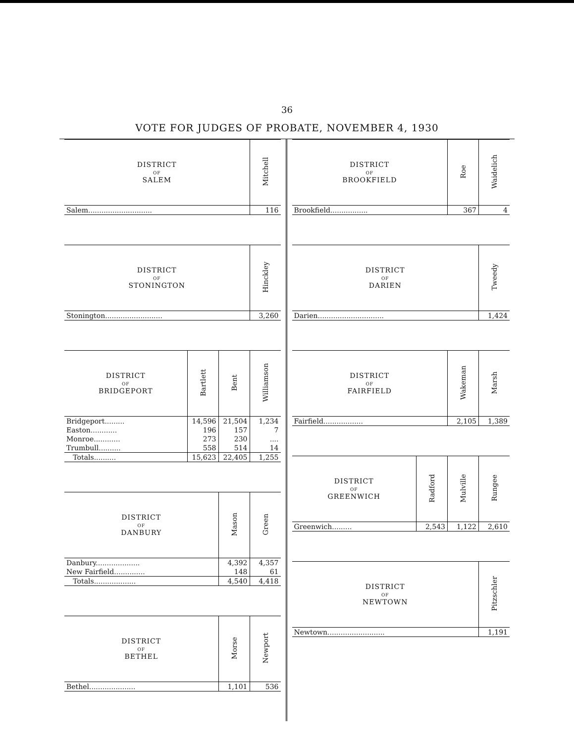36
VOTE FOR JUDGES OF PROBATE, NOVEMBER 4, 1930
| DISTRICT OF SALEM | Mitchell |
| --- | --- |
| Salem............................. | 116 |
| DISTRICT OF STONINGTON | Hinckley |
| --- | --- |
| Stonington.......................... | 3,260 |
| DISTRICT OF BRIDGEPORT | Bartlett | Bent | Williamson |
| --- | --- | --- | --- |
| Bridgeport......... | 14,596 | 21,504 | 1,234 |
| Easton............ | 196 | 157 | 7 |
| Monroe............ | 273 | 230 | .... |
| Trumbull.......... | 558 | 514 | 14 |
| Totals.......... | 15,623 | 22,405 | 1,255 |
| DISTRICT OF DANBURY | Mason | Green |
| --- | --- | --- |
| Danbury.................... | 4,392 | 4,357 |
| New Fairfield.............. | 148 | 61 |
| Totals................... | 4,540 | 4,418 |
| DISTRICT OF BETHEL | Morse | Newport |
| --- | --- | --- |
| Bethel..................... | 1,101 | 536 |
| DISTRICT OF BROOKFIELD | Roe | Waidelich |
| --- | --- | --- |
| Brookfield................. | 367 | 4 |
| DISTRICT OF DARIEN | Tweedy |
| --- | --- |
| Darien.............................. | 1,424 |
| DISTRICT OF FAIRFIELD | Wakeman | Marsh |
| --- | --- | --- |
| Fairfield.................. | 2,105 | 1,389 |
| DISTRICT OF GREENWICH | Radford | Mulville | Rungee |
| --- | --- | --- | --- |
| Greenwich......... | 2,543 | 1,122 | 2,610 |
| DISTRICT OF NEWTOWN | Pitzschler |
| --- | --- |
| Newtown.......................... | 1,191 |